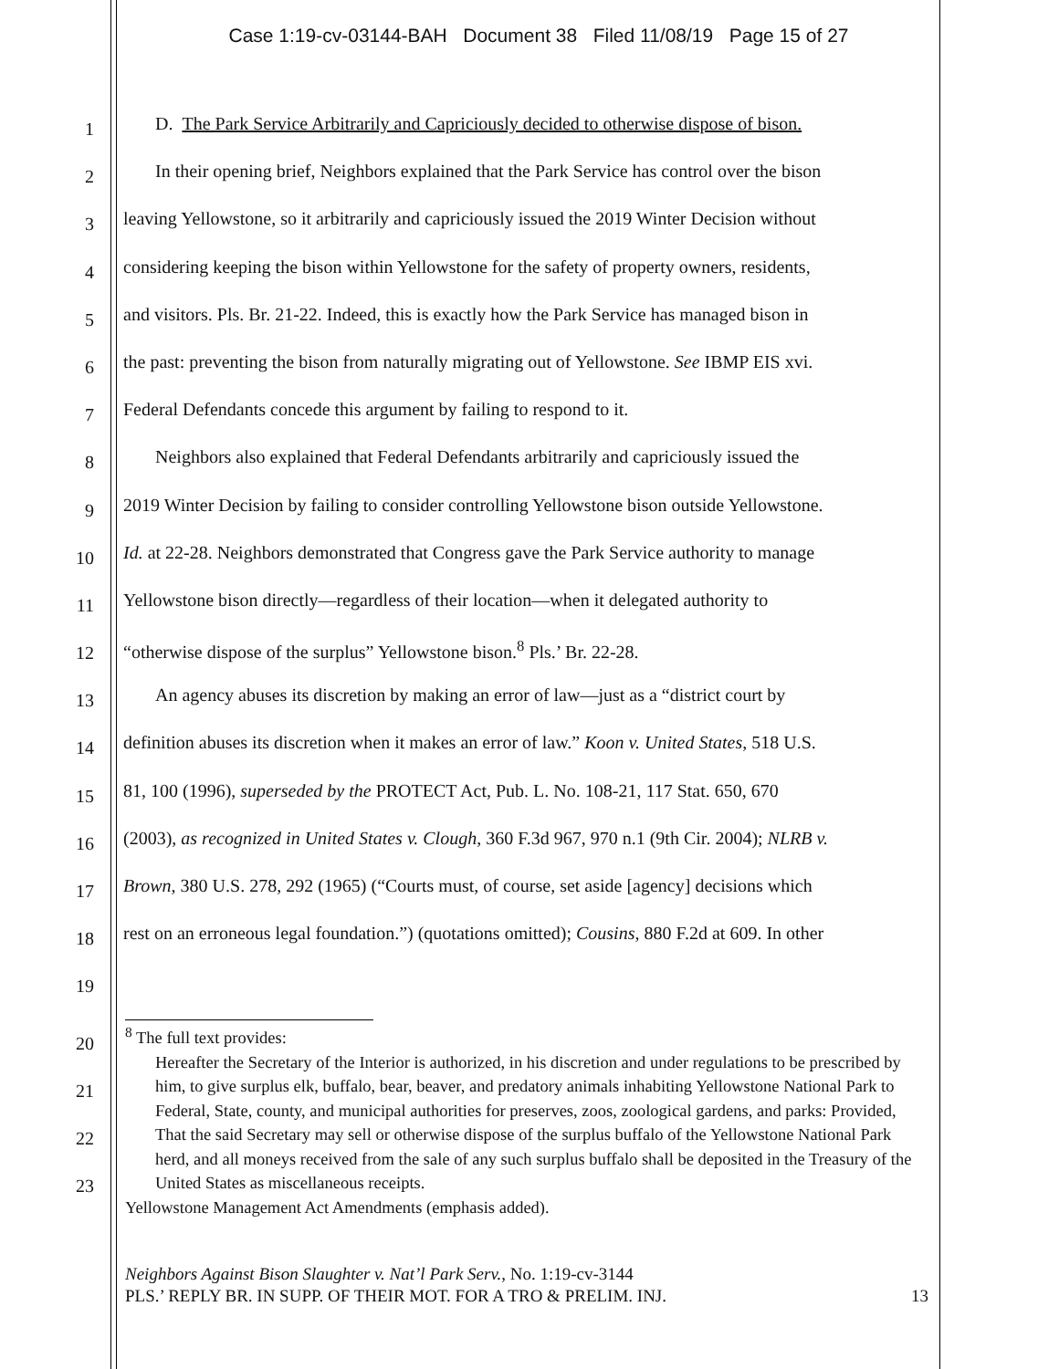Case 1:19-cv-03144-BAH Document 38 Filed 11/08/19 Page 15 of 27
1
D. The Park Service Arbitrarily and Capriciously decided to otherwise dispose of bison.
2
In their opening brief, Neighbors explained that the Park Service has control over the bison
3
leaving Yellowstone, so it arbitrarily and capriciously issued the 2019 Winter Decision without
4
considering keeping the bison within Yellowstone for the safety of property owners, residents,
5
and visitors. Pls. Br. 21-22. Indeed, this is exactly how the Park Service has managed bison in
6
the past: preventing the bison from naturally migrating out of Yellowstone. See IBMP EIS xvi.
7
Federal Defendants concede this argument by failing to respond to it.
8
Neighbors also explained that Federal Defendants arbitrarily and capriciously issued the
9
2019 Winter Decision by failing to consider controlling Yellowstone bison outside Yellowstone.
10
Id. at 22-28. Neighbors demonstrated that Congress gave the Park Service authority to manage
11
Yellowstone bison directly—regardless of their location—when it delegated authority to
12
“otherwise dispose of the surplus” Yellowstone bison.<sup>8</sup> Pls.’ Br. 22-28.
13
An agency abuses its discretion by making an error of law—just as a “district court by
14
definition abuses its discretion when it makes an error of law.” Koon v. United States, 518 U.S.
15
81, 100 (1996), superseded by the PROTECT Act, Pub. L. No. 108-21, 117 Stat. 650, 670
16
(2003), as recognized in United States v. Clough, 360 F.3d 967, 970 n.1 (9th Cir. 2004); NLRB v.
17
Brown, 380 U.S. 278, 292 (1965) (“Courts must, of course, set aside [agency] decisions which
18
rest on an erroneous legal foundation.”) (quotations omitted); Cousins, 880 F.2d at 609. In other
19
20
21
22
23
<sup>8</sup> The full text provides:
Hereafter the Secretary of the Interior is authorized, in his discretion and under regulations to be prescribed by him, to give surplus elk, buffalo, bear, beaver, and predatory animals inhabiting Yellowstone National Park to Federal, State, county, and municipal authorities for preserves, zoos, zoological gardens, and parks: Provided, That the said Secretary may sell or otherwise dispose of the surplus buffalo of the Yellowstone National Park herd, and all moneys received from the sale of any such surplus buffalo shall be deposited in the Treasury of the United States as miscellaneous receipts.
Yellowstone Management Act Amendments (emphasis added).
Neighbors Against Bison Slaughter v. Nat’l Park Serv., No. 1:19-cv-3144
PLS.’ REPLY BR. IN SUPP. OF THEIR MOT. FOR A TRO & PRELIM. INJ. 13